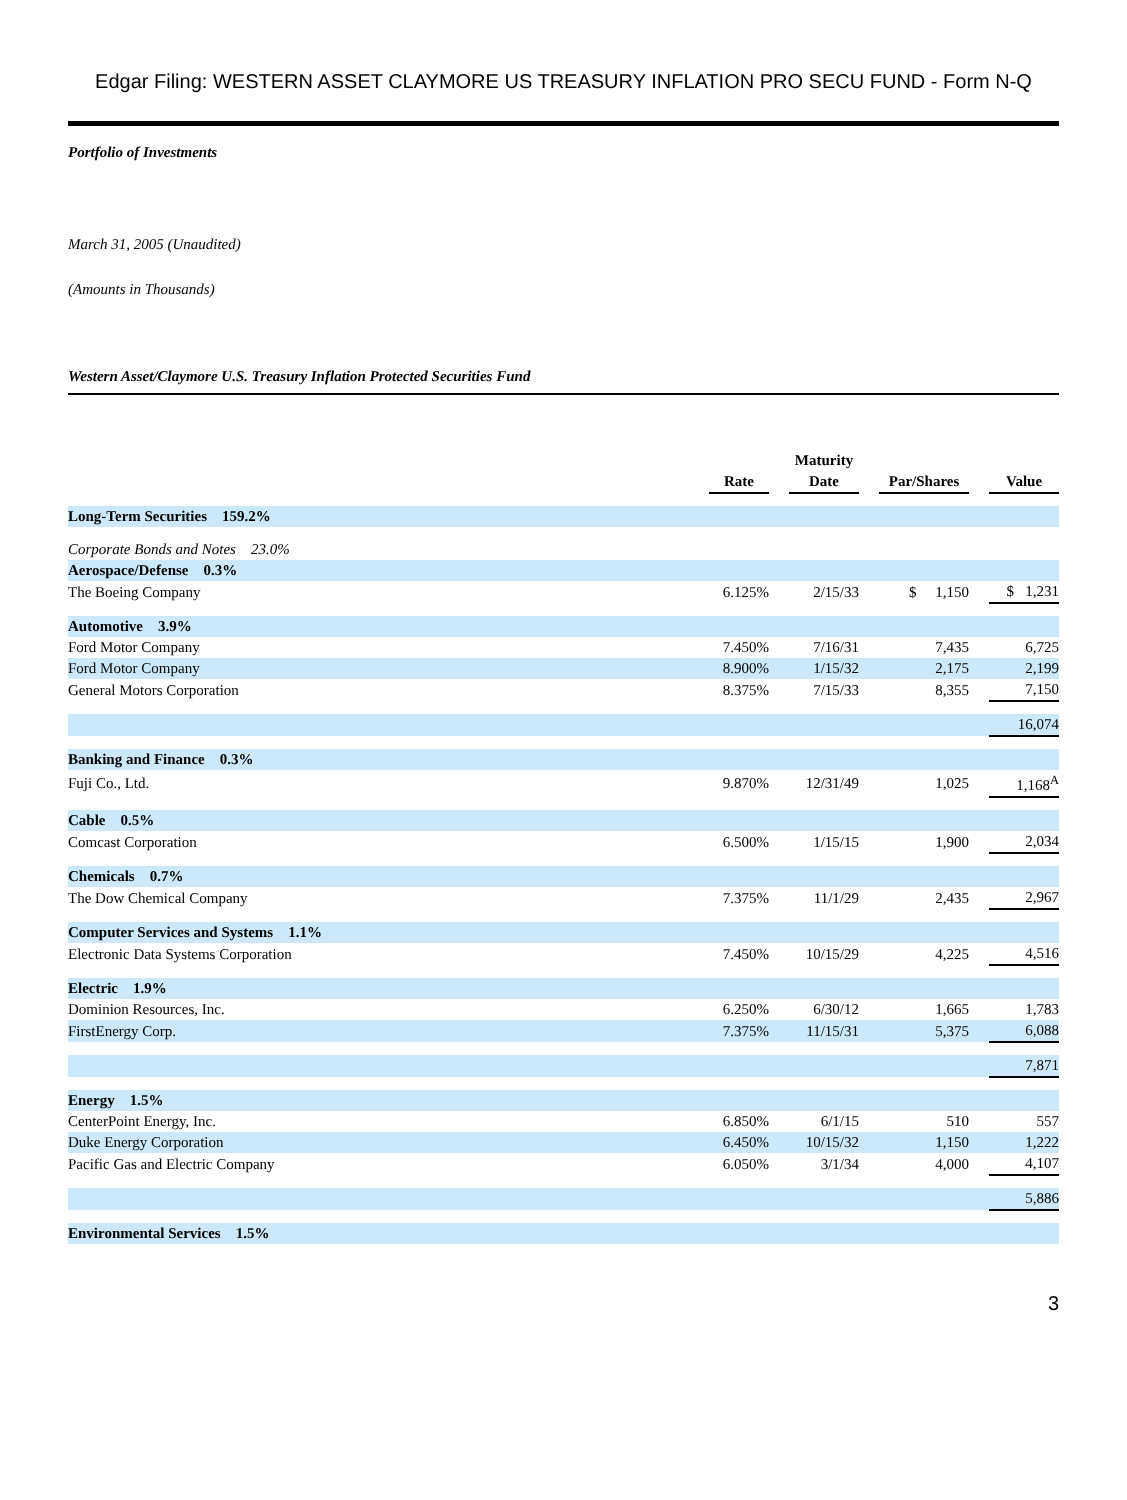Edgar Filing: WESTERN ASSET CLAYMORE US TREASURY INFLATION PRO SECU FUND - Form N-Q
Portfolio of Investments
March 31, 2005 (Unaudited)
(Amounts in Thousands)
Western Asset/Claymore U.S. Treasury Inflation Protected Securities Fund
| | Rate | | Maturity Date | | Par/Shares | | Value |
| --- | --- | --- | --- | --- | --- | --- | --- |
| Long-Term Securities 159.2% | | | | | | | |
| Corporate Bonds and Notes 23.0% | | | | | | | |
| Aerospace/Defense 0.3% | | | | | | | |
| The Boeing Company | 6.125% | | 2/15/33 | | $ 1,150 | | $ 1,231 |
| Automotive 3.9% | | | | | | | |
| Ford Motor Company | 7.450% | | 7/16/31 | | 7,435 | | 6,725 |
| Ford Motor Company | 8.900% | | 1/15/32 | | 2,175 | | 2,199 |
| General Motors Corporation | 8.375% | | 7/15/33 | | 8,355 | | 7,150 |
| | | | | | | | 16,074 |
| Banking and Finance 0.3% | | | | | | | |
| Fuji Co., Ltd. | 9.870% | | 12/31/49 | | 1,025 | | 1,168<sup>A</sup> |
| Cable 0.5% | | | | | | | |
| Comcast Corporation | 6.500% | | 1/15/15 | | 1,900 | | 2,034 |
| Chemicals 0.7% | | | | | | | |
| The Dow Chemical Company | 7.375% | | 11/1/29 | | 2,435 | | 2,967 |
| Computer Services and Systems 1.1% | | | | | | | |
| Electronic Data Systems Corporation | 7.450% | | 10/15/29 | | 4,225 | | 4,516 |
| Electric 1.9% | | | | | | | |
| Dominion Resources, Inc. | 6.250% | | 6/30/12 | | 1,665 | | 1,783 |
| FirstEnergy Corp. | 7.375% | | 11/15/31 | | 5,375 | | 6,088 |
| | | | | | | | 7,871 |
| Energy 1.5% | | | | | | | |
| CenterPoint Energy, Inc. | 6.850% | | 6/1/15 | | 510 | | 557 |
| Duke Energy Corporation | 6.450% | | 10/15/32 | | 1,150 | | 1,222 |
| Pacific Gas and Electric Company | 6.050% | | 3/1/34 | | 4,000 | | 4,107 |
| | | | | | | | 5,886 |
| Environmental Services 1.5% | | | | | | | |
3